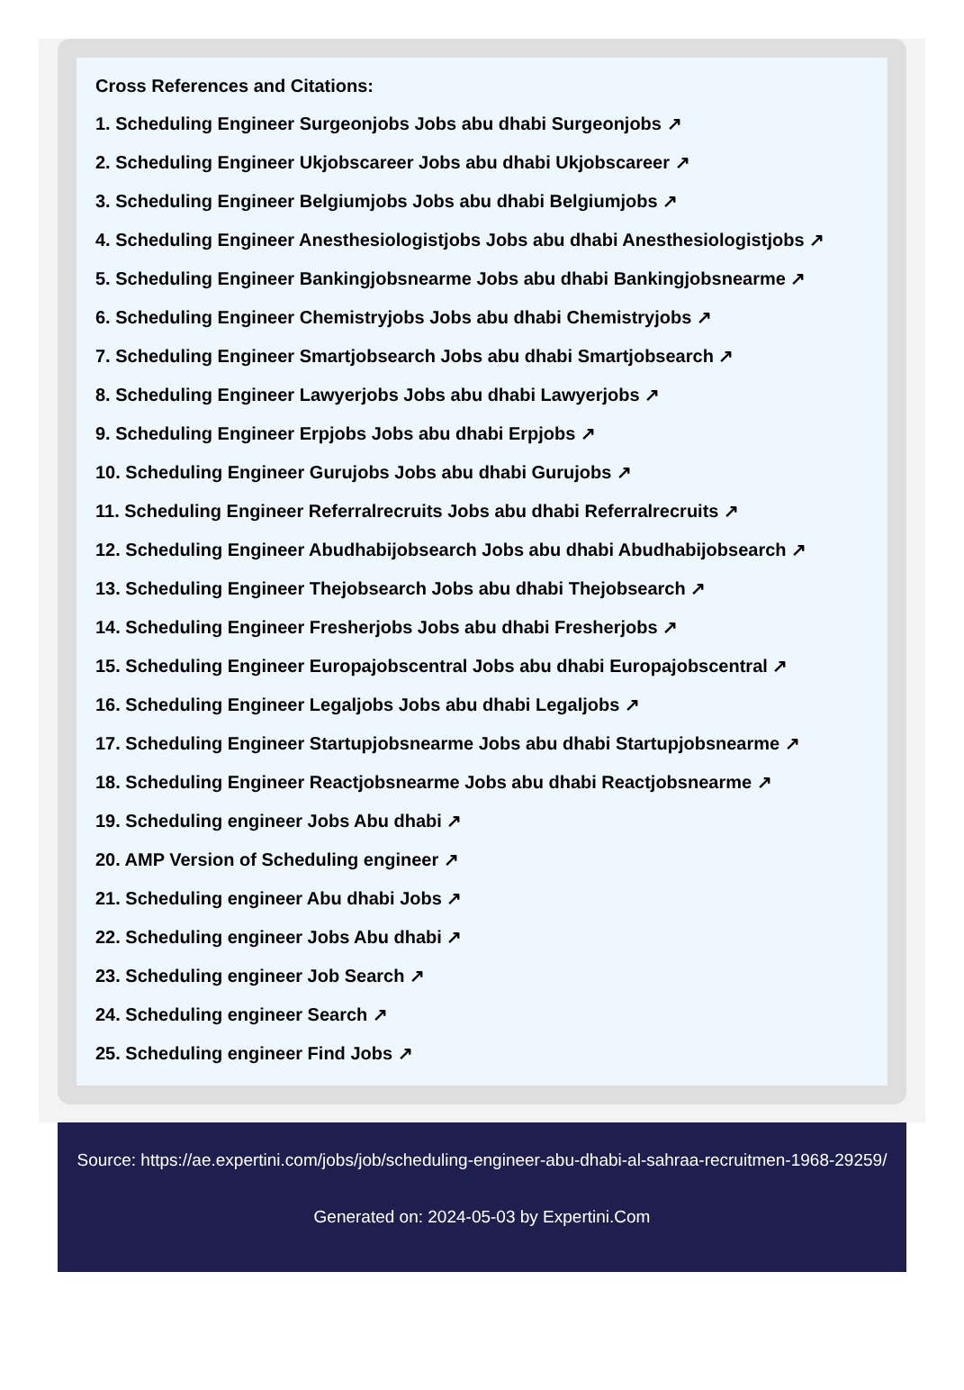Cross References and Citations:
1. Scheduling Engineer Surgeonjobs Jobs abu dhabi Surgeonjobs ↗
2. Scheduling Engineer Ukjobscareer Jobs abu dhabi Ukjobscareer ↗
3. Scheduling Engineer Belgiumjobs Jobs abu dhabi Belgiumjobs ↗
4. Scheduling Engineer Anesthesiologistjobs Jobs abu dhabi Anesthesiologistjobs ↗
5. Scheduling Engineer Bankingjobsnearme Jobs abu dhabi Bankingjobsnearme ↗
6. Scheduling Engineer Chemistryjobs Jobs abu dhabi Chemistryjobs ↗
7. Scheduling Engineer Smartjobsearch Jobs abu dhabi Smartjobsearch ↗
8. Scheduling Engineer Lawyerjobs Jobs abu dhabi Lawyerjobs ↗
9. Scheduling Engineer Erpjobs Jobs abu dhabi Erpjobs ↗
10. Scheduling Engineer Gurujobs Jobs abu dhabi Gurujobs ↗
11. Scheduling Engineer Referralrecruits Jobs abu dhabi Referralrecruits ↗
12. Scheduling Engineer Abudhabijobsearch Jobs abu dhabi Abudhabijobsearch ↗
13. Scheduling Engineer Thejobsearch Jobs abu dhabi Thejobsearch ↗
14. Scheduling Engineer Fresherjobs Jobs abu dhabi Fresherjobs ↗
15. Scheduling Engineer Europajobscentral Jobs abu dhabi Europajobscentral ↗
16. Scheduling Engineer Legaljobs Jobs abu dhabi Legaljobs ↗
17. Scheduling Engineer Startupjobsnearme Jobs abu dhabi Startupjobsnearme ↗
18. Scheduling Engineer Reactjobsnearme Jobs abu dhabi Reactjobsnearme ↗
19. Scheduling engineer Jobs Abu dhabi ↗
20. AMP Version of Scheduling engineer ↗
21. Scheduling engineer Abu dhabi Jobs ↗
22. Scheduling engineer Jobs Abu dhabi ↗
23. Scheduling engineer Job Search ↗
24. Scheduling engineer Search ↗
25. Scheduling engineer Find Jobs ↗
Source: https://ae.expertini.com/jobs/job/scheduling-engineer-abu-dhabi-al-sahraa-recruitmen-1968-29259/
Generated on: 2024-05-03 by Expertini.Com